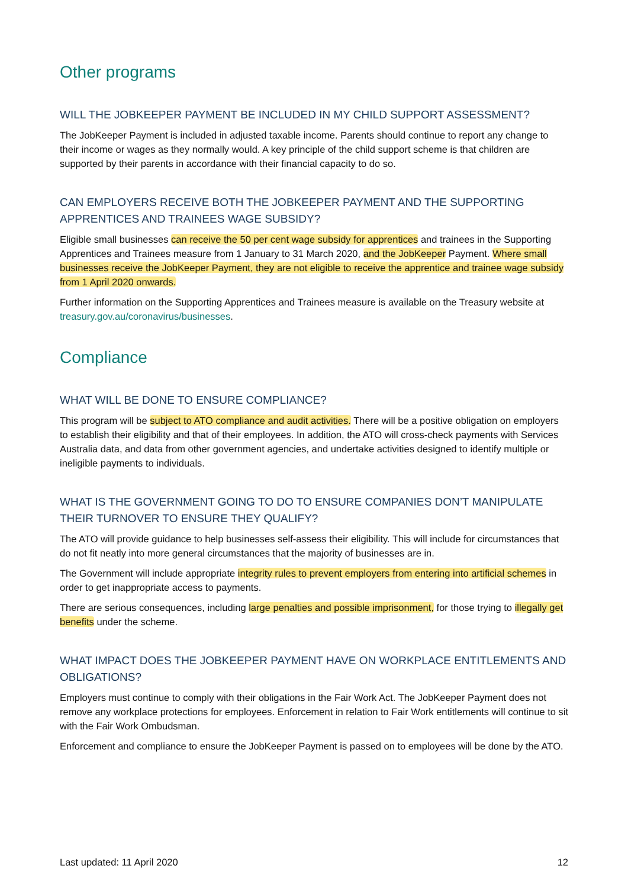Other programs
WILL THE JOBKEEPER PAYMENT BE INCLUDED IN MY CHILD SUPPORT ASSESSMENT?
The JobKeeper Payment is included in adjusted taxable income. Parents should continue to report any change to their income or wages as they normally would. A key principle of the child support scheme is that children are supported by their parents in accordance with their financial capacity to do so.
CAN EMPLOYERS RECEIVE BOTH THE JOBKEEPER PAYMENT AND THE SUPPORTING APPRENTICES AND TRAINEES WAGE SUBSIDY?
Eligible small businesses can receive the 50 per cent wage subsidy for apprentices and trainees in the Supporting Apprentices and Trainees measure from 1 January to 31 March 2020, and the JobKeeper Payment. Where small businesses receive the JobKeeper Payment, they are not eligible to receive the apprentice and trainee wage subsidy from 1 April 2020 onwards.
Further information on the Supporting Apprentices and Trainees measure is available on the Treasury website at treasury.gov.au/coronavirus/businesses.
Compliance
WHAT WILL BE DONE TO ENSURE COMPLIANCE?
This program will be subject to ATO compliance and audit activities. There will be a positive obligation on employers to establish their eligibility and that of their employees. In addition, the ATO will cross-check payments with Services Australia data, and data from other government agencies, and undertake activities designed to identify multiple or ineligible payments to individuals.
WHAT IS THE GOVERNMENT GOING TO DO TO ENSURE COMPANIES DON’T MANIPULATE THEIR TURNOVER TO ENSURE THEY QUALIFY?
The ATO will provide guidance to help businesses self-assess their eligibility. This will include for circumstances that do not fit neatly into more general circumstances that the majority of businesses are in.
The Government will include appropriate integrity rules to prevent employers from entering into artificial schemes in order to get inappropriate access to payments.
There are serious consequences, including large penalties and possible imprisonment, for those trying to illegally get benefits under the scheme.
WHAT IMPACT DOES THE JOBKEEPER PAYMENT HAVE ON WORKPLACE ENTITLEMENTS AND OBLIGATIONS?
Employers must continue to comply with their obligations in the Fair Work Act. The JobKeeper Payment does not remove any workplace protections for employees. Enforcement in relation to Fair Work entitlements will continue to sit with the Fair Work Ombudsman.
Enforcement and compliance to ensure the JobKeeper Payment is passed on to employees will be done by the ATO.
Last updated: 11 April 2020 12